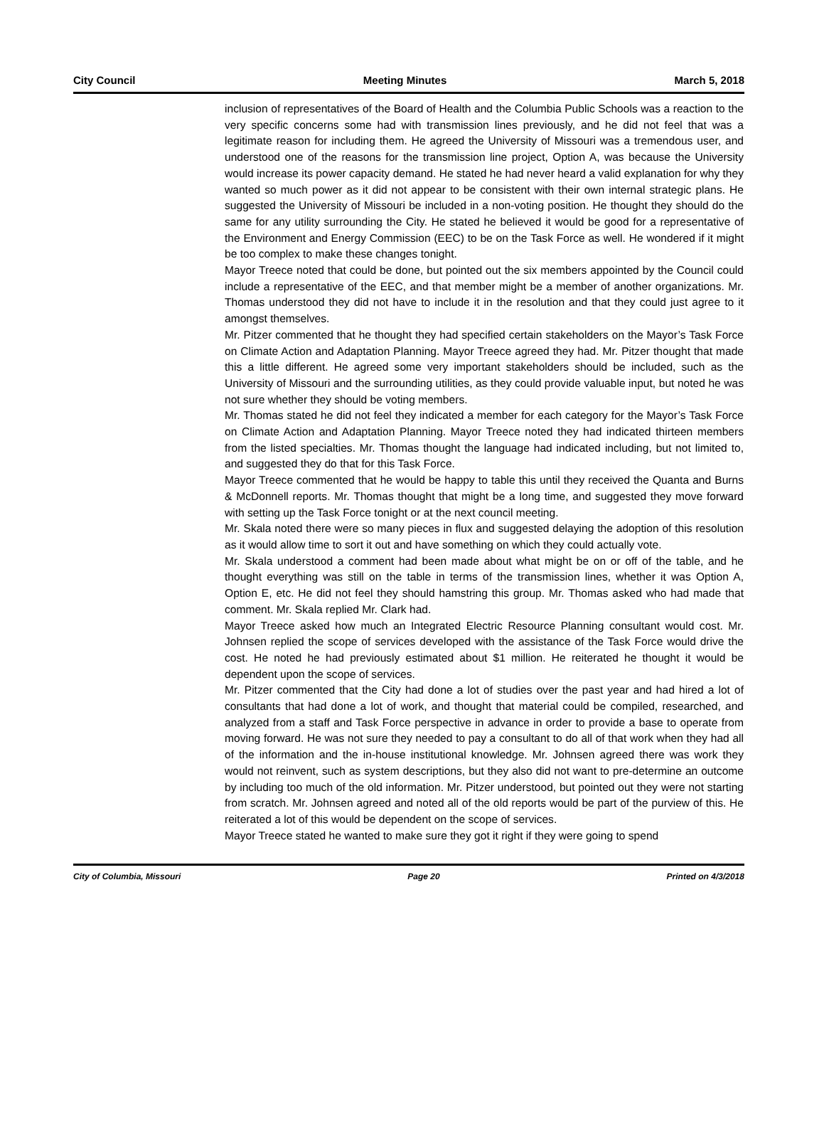City Council Meeting Minutes March 5, 2018
inclusion of representatives of the Board of Health and the Columbia Public Schools was a reaction to the very specific concerns some had with transmission lines previously, and he did not feel that was a legitimate reason for including them. He agreed the University of Missouri was a tremendous user, and understood one of the reasons for the transmission line project, Option A, was because the University would increase its power capacity demand. He stated he had never heard a valid explanation for why they wanted so much power as it did not appear to be consistent with their own internal strategic plans. He suggested the University of Missouri be included in a non-voting position. He thought they should do the same for any utility surrounding the City. He stated he believed it would be good for a representative of the Environment and Energy Commission (EEC) to be on the Task Force as well. He wondered if it might be too complex to make these changes tonight.
Mayor Treece noted that could be done, but pointed out the six members appointed by the Council could include a representative of the EEC, and that member might be a member of another organizations. Mr. Thomas understood they did not have to include it in the resolution and that they could just agree to it amongst themselves.
Mr. Pitzer commented that he thought they had specified certain stakeholders on the Mayor’s Task Force on Climate Action and Adaptation Planning. Mayor Treece agreed they had. Mr. Pitzer thought that made this a little different. He agreed some very important stakeholders should be included, such as the University of Missouri and the surrounding utilities, as they could provide valuable input, but noted he was not sure whether they should be voting members.
Mr. Thomas stated he did not feel they indicated a member for each category for the Mayor’s Task Force on Climate Action and Adaptation Planning. Mayor Treece noted they had indicated thirteen members from the listed specialties. Mr. Thomas thought the language had indicated including, but not limited to, and suggested they do that for this Task Force.
Mayor Treece commented that he would be happy to table this until they received the Quanta and Burns & McDonnell reports. Mr. Thomas thought that might be a long time, and suggested they move forward with setting up the Task Force tonight or at the next council meeting.
Mr. Skala noted there were so many pieces in flux and suggested delaying the adoption of this resolution as it would allow time to sort it out and have something on which they could actually vote.
Mr. Skala understood a comment had been made about what might be on or off of the table, and he thought everything was still on the table in terms of the transmission lines, whether it was Option A, Option E, etc. He did not feel they should hamstring this group. Mr. Thomas asked who had made that comment. Mr. Skala replied Mr. Clark had.
Mayor Treece asked how much an Integrated Electric Resource Planning consultant would cost. Mr. Johnsen replied the scope of services developed with the assistance of the Task Force would drive the cost. He noted he had previously estimated about $1 million. He reiterated he thought it would be dependent upon the scope of services.
Mr. Pitzer commented that the City had done a lot of studies over the past year and had hired a lot of consultants that had done a lot of work, and thought that material could be compiled, researched, and analyzed from a staff and Task Force perspective in advance in order to provide a base to operate from moving forward. He was not sure they needed to pay a consultant to do all of that work when they had all of the information and the in-house institutional knowledge. Mr. Johnsen agreed there was work they would not reinvent, such as system descriptions, but they also did not want to pre-determine an outcome by including too much of the old information. Mr. Pitzer understood, but pointed out they were not starting from scratch. Mr. Johnsen agreed and noted all of the old reports would be part of the purview of this. He reiterated a lot of this would be dependent on the scope of services.
Mayor Treece stated he wanted to make sure they got it right if they were going to spend
City of Columbia, Missouri Page 20 Printed on 4/3/2018